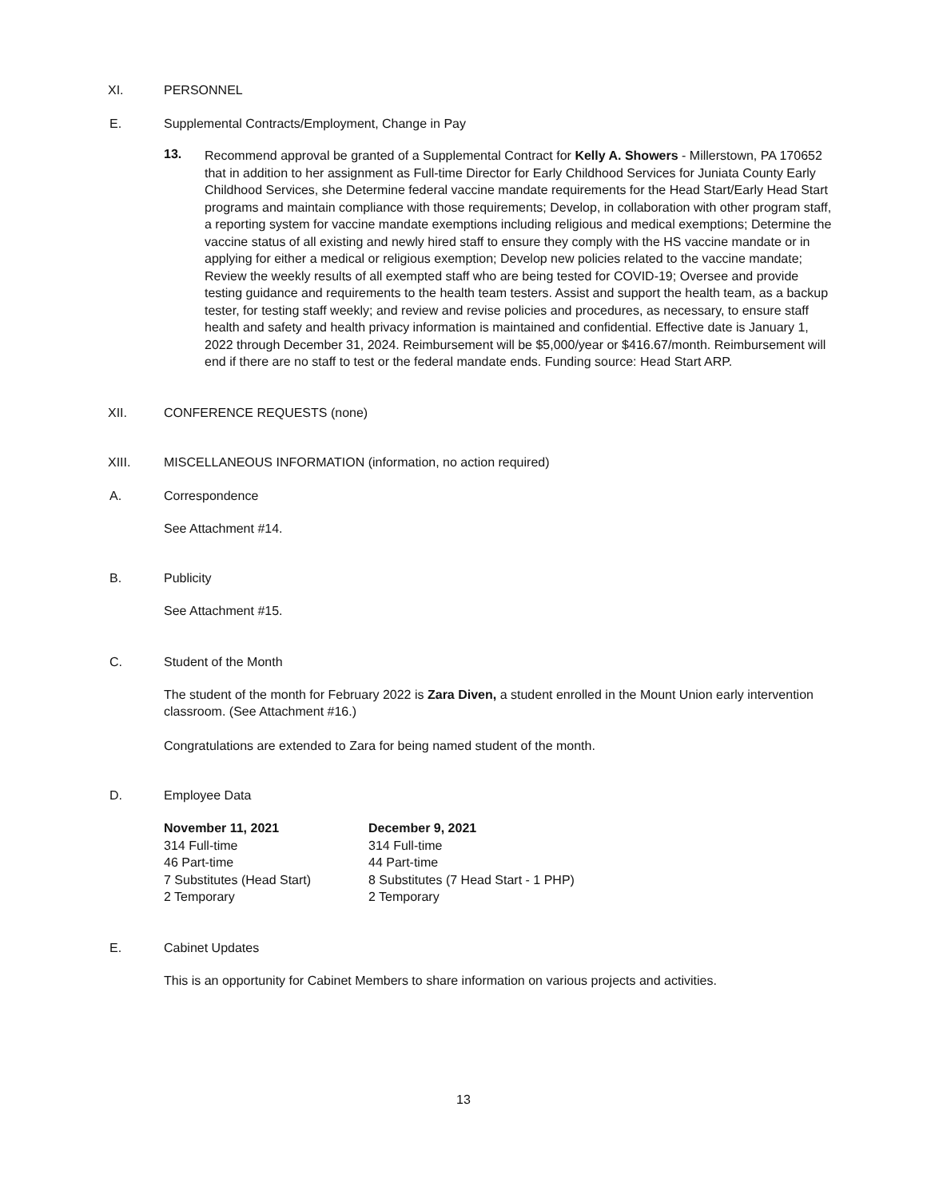XI. PERSONNEL
E. Supplemental Contracts/Employment, Change in Pay
13.
Recommend approval be granted of a Supplemental Contract for Kelly A. Showers - Millerstown, PA 170652 that in addition to her assignment as Full-time Director for Early Childhood Services for Juniata County Early Childhood Services, she Determine federal vaccine mandate requirements for the Head Start/Early Head Start programs and maintain compliance with those requirements; Develop, in collaboration with other program staff, a reporting system for vaccine mandate exemptions including religious and medical exemptions; Determine the vaccine status of all existing and newly hired staff to ensure they comply with the HS vaccine mandate or in applying for either a medical or religious exemption; Develop new policies related to the vaccine mandate; Review the weekly results of all exempted staff who are being tested for COVID-19; Oversee and provide testing guidance and requirements to the health team testers. Assist and support the health team, as a backup tester, for testing staff weekly; and review and revise policies and procedures, as necessary, to ensure staff health and safety and health privacy information is maintained and confidential. Effective date is January 1, 2022 through December 31, 2024. Reimbursement will be $5,000/year or $416.67/month. Reimbursement will end if there are no staff to test or the federal mandate ends. Funding source: Head Start ARP.
XII. CONFERENCE REQUESTS (none)
XIII. MISCELLANEOUS INFORMATION (information, no action required)
A. Correspondence
See Attachment #14.
B. Publicity
See Attachment #15.
C. Student of the Month
The student of the month for February 2022 is Zara Diven, a student enrolled in the Mount Union early intervention classroom. (See Attachment #16.)
Congratulations are extended to Zara for being named student of the month.
D. Employee Data
November 11, 2021
314 Full-time
46 Part-time
7 Substitutes (Head Start)
2 Temporary
December 9, 2021
314 Full-time
44 Part-time
8 Substitutes (7 Head Start - 1 PHP)
2 Temporary
E. Cabinet Updates
This is an opportunity for Cabinet Members to share information on various projects and activities.
13